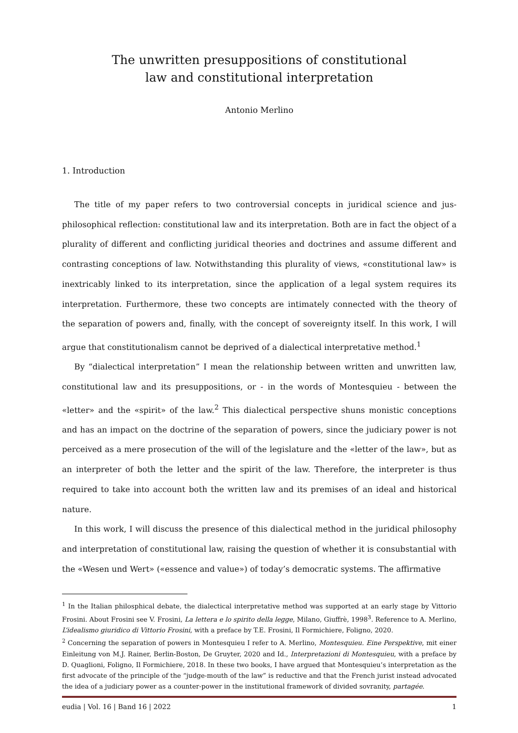The unwritten presuppositions of constitutional
law and constitutional interpretation
Antonio Merlino
1. Introduction
The title of my paper refers to two controversial concepts in juridical science and jus-philosophical reflection: constitutional law and its interpretation. Both are in fact the object of a plurality of different and conflicting juridical theories and doctrines and assume different and contrasting conceptions of law. Notwithstanding this plurality of views, «constitutional law» is inextricably linked to its interpretation, since the application of a legal system requires its interpretation. Furthermore, these two concepts are intimately connected with the theory of the separation of powers and, finally, with the concept of sovereignty itself. In this work, I will argue that constitutionalism cannot be deprived of a dialectical interpretative method.<sup>1</sup>
By “dialectical interpretation” I mean the relationship between written and unwritten law, constitutional law and its presuppositions, or - in the words of Montesquieu - between the «letter» and the «spirit» of the law.<sup>2</sup> This dialectical perspective shuns monistic conceptions and has an impact on the doctrine of the separation of powers, since the judiciary power is not perceived as a mere prosecution of the will of the legislature and the «letter of the law», but as an interpreter of both the letter and the spirit of the law. Therefore, the interpreter is thus required to take into account both the written law and its premises of an ideal and historical nature.
In this work, I will discuss the presence of this dialectical method in the juridical philosophy and interpretation of constitutional law, raising the question of whether it is consubstantial with the «Wesen und Wert» («essence and value») of today’s democratic systems. The affirmative
<sup>1</sup> In the Italian philosphical debate, the dialectical interpretative method was supported at an early stage by Vittorio Frosini. About Frosini see V. Frosini, La lettera e lo spirito della legge, Milano, Giuffrè, 1998<sup>3</sup>. Reference to A. Merlino, L’idealismo giuridico di Vittorio Frosini, with a preface by T.E. Frosini, Il Formichiere, Foligno, 2020.
<sup>2</sup> Concerning the separation of powers in Montesquieu I refer to A. Merlino, Montesquieu. Eine Perspektive, mit einer Einleitung von M.J. Rainer, Berlin-Boston, De Gruyter, 2020 and Id., Interpretazioni di Montesquieu, with a preface by D. Quaglioni, Foligno, Il Formichiere, 2018. In these two books, I have argued that Montesquieu’s interpretation as the first advocate of the principle of the “judge-mouth of the law” is reductive and that the French jurist instead advocated the idea of a judiciary power as a counter-power in the institutional framework of divided sovranity, partagée.
eudia | Vol. 16 | Band 16 | 2022 1